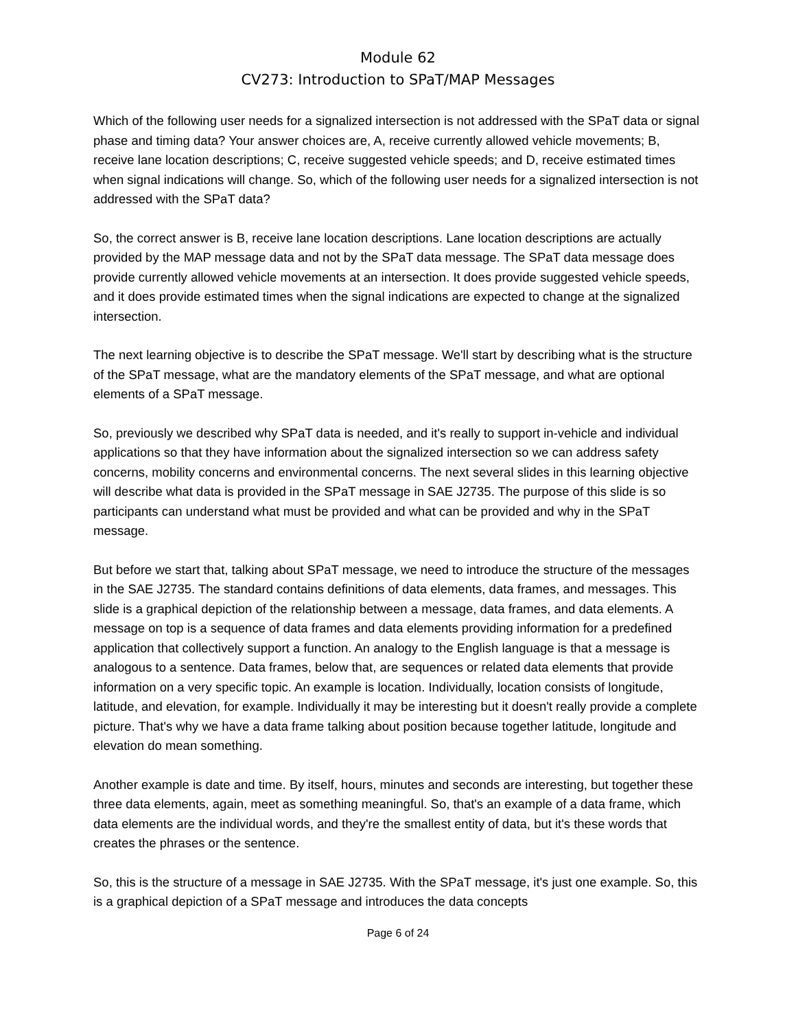Module 62
CV273: Introduction to SPaT/MAP Messages
Which of the following user needs for a signalized intersection is not addressed with the SPaT data or signal phase and timing data? Your answer choices are, A, receive currently allowed vehicle movements; B, receive lane location descriptions; C, receive suggested vehicle speeds; and D, receive estimated times when signal indications will change. So, which of the following user needs for a signalized intersection is not addressed with the SPaT data?
So, the correct answer is B, receive lane location descriptions. Lane location descriptions are actually provided by the MAP message data and not by the SPaT data message. The SPaT data message does provide currently allowed vehicle movements at an intersection. It does provide suggested vehicle speeds, and it does provide estimated times when the signal indications are expected to change at the signalized intersection.
The next learning objective is to describe the SPaT message. We'll start by describing what is the structure of the SPaT message, what are the mandatory elements of the SPaT message, and what are optional elements of a SPaT message.
So, previously we described why SPaT data is needed, and it's really to support in-vehicle and individual applications so that they have information about the signalized intersection so we can address safety concerns, mobility concerns and environmental concerns. The next several slides in this learning objective will describe what data is provided in the SPaT message in SAE J2735. The purpose of this slide is so participants can understand what must be provided and what can be provided and why in the SPaT message.
But before we start that, talking about SPaT message, we need to introduce the structure of the messages in the SAE J2735. The standard contains definitions of data elements, data frames, and messages. This slide is a graphical depiction of the relationship between a message, data frames, and data elements. A message on top is a sequence of data frames and data elements providing information for a predefined application that collectively support a function. An analogy to the English language is that a message is analogous to a sentence. Data frames, below that, are sequences or related data elements that provide information on a very specific topic. An example is location. Individually, location consists of longitude, latitude, and elevation, for example. Individually it may be interesting but it doesn't really provide a complete picture. That's why we have a data frame talking about position because together latitude, longitude and elevation do mean something.
Another example is date and time. By itself, hours, minutes and seconds are interesting, but together these three data elements, again, meet as something meaningful. So, that's an example of a data frame, which data elements are the individual words, and they're the smallest entity of data, but it's these words that creates the phrases or the sentence.
So, this is the structure of a message in SAE J2735. With the SPaT message, it's just one example. So, this is a graphical depiction of a SPaT message and introduces the data concepts
Page 6 of 24